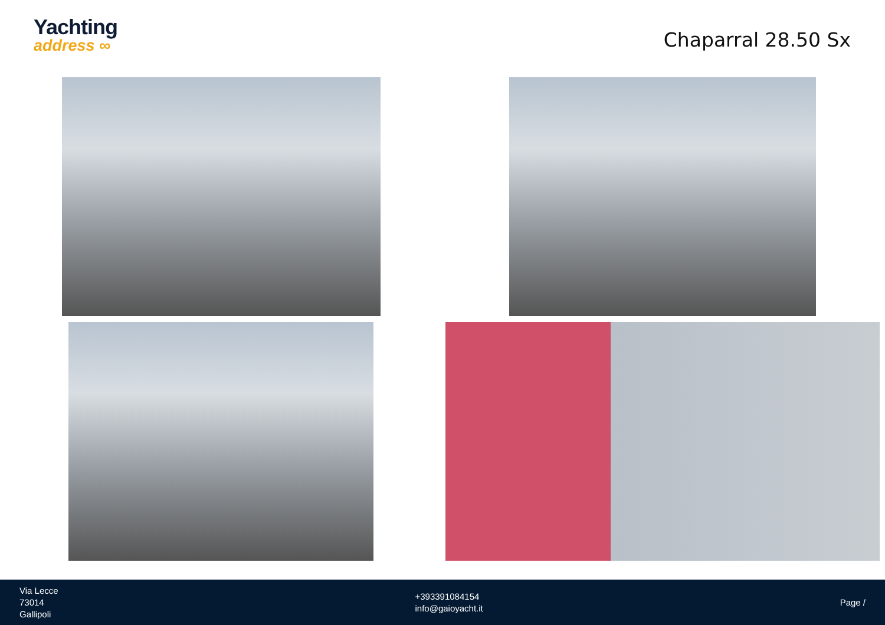Yachting
address ∞
Chaparral 28.50 Sx
Via Lecce
73014
Gallipoli
+393391084154
info@gaioyacht.it
Page /